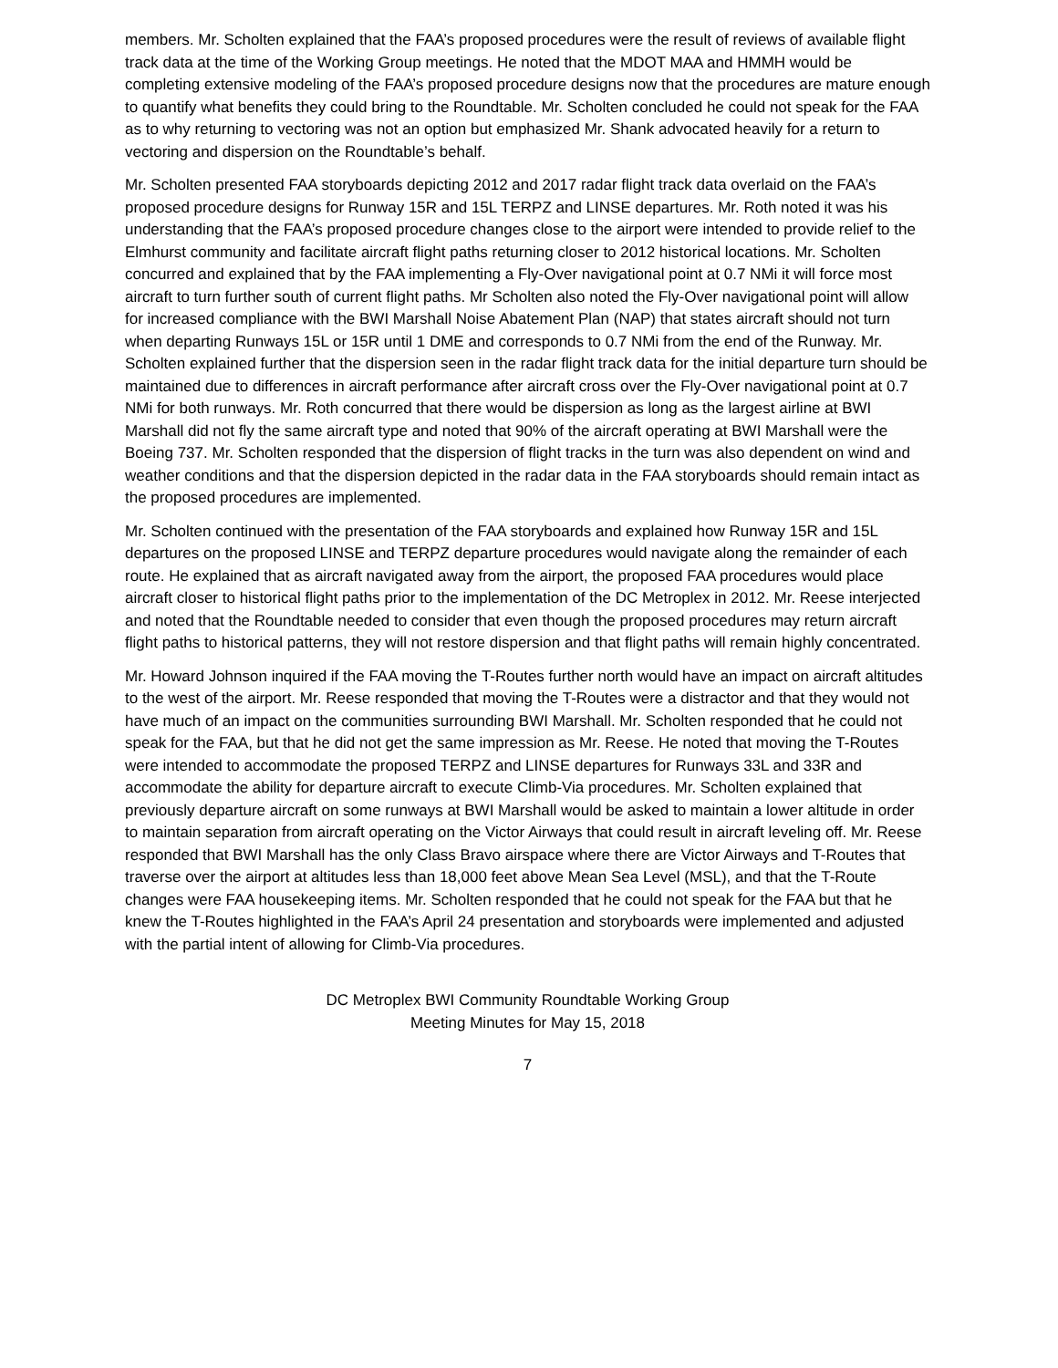members. Mr. Scholten explained that the FAA’s proposed procedures were the result of reviews of available flight track data at the time of the Working Group meetings. He noted that the MDOT MAA and HMMH would be completing extensive modeling of the FAA’s proposed procedure designs now that the procedures are mature enough to quantify what benefits they could bring to the Roundtable. Mr. Scholten concluded he could not speak for the FAA as to why returning to vectoring was not an option but emphasized Mr. Shank advocated heavily for a return to vectoring and dispersion on the Roundtable’s behalf.
Mr. Scholten presented FAA storyboards depicting 2012 and 2017 radar flight track data overlaid on the FAA’s proposed procedure designs for Runway 15R and 15L TERPZ and LINSE departures. Mr. Roth noted it was his understanding that the FAA’s proposed procedure changes close to the airport were intended to provide relief to the Elmhurst community and facilitate aircraft flight paths returning closer to 2012 historical locations. Mr. Scholten concurred and explained that by the FAA implementing a Fly-Over navigational point at 0.7 NMi it will force most aircraft to turn further south of current flight paths. Mr Scholten also noted the Fly-Over navigational point will allow for increased compliance with the BWI Marshall Noise Abatement Plan (NAP) that states aircraft should not turn when departing Runways 15L or 15R until 1 DME and corresponds to 0.7 NMi from the end of the Runway. Mr. Scholten explained further that the dispersion seen in the radar flight track data for the initial departure turn should be maintained due to differences in aircraft performance after aircraft cross over the Fly-Over navigational point at 0.7 NMi for both runways. Mr. Roth concurred that there would be dispersion as long as the largest airline at BWI Marshall did not fly the same aircraft type and noted that 90% of the aircraft operating at BWI Marshall were the Boeing 737. Mr. Scholten responded that the dispersion of flight tracks in the turn was also dependent on wind and weather conditions and that the dispersion depicted in the radar data in the FAA storyboards should remain intact as the proposed procedures are implemented.
Mr. Scholten continued with the presentation of the FAA storyboards and explained how Runway 15R and 15L departures on the proposed LINSE and TERPZ departure procedures would navigate along the remainder of each route. He explained that as aircraft navigated away from the airport, the proposed FAA procedures would place aircraft closer to historical flight paths prior to the implementation of the DC Metroplex in 2012. Mr. Reese interjected and noted that the Roundtable needed to consider that even though the proposed procedures may return aircraft flight paths to historical patterns, they will not restore dispersion and that flight paths will remain highly concentrated.
Mr. Howard Johnson inquired if the FAA moving the T-Routes further north would have an impact on aircraft altitudes to the west of the airport. Mr. Reese responded that moving the T-Routes were a distractor and that they would not have much of an impact on the communities surrounding BWI Marshall. Mr. Scholten responded that he could not speak for the FAA, but that he did not get the same impression as Mr. Reese. He noted that moving the T-Routes were intended to accommodate the proposed TERPZ and LINSE departures for Runways 33L and 33R and accommodate the ability for departure aircraft to execute Climb-Via procedures. Mr. Scholten explained that previously departure aircraft on some runways at BWI Marshall would be asked to maintain a lower altitude in order to maintain separation from aircraft operating on the Victor Airways that could result in aircraft leveling off. Mr. Reese responded that BWI Marshall has the only Class Bravo airspace where there are Victor Airways and T-Routes that traverse over the airport at altitudes less than 18,000 feet above Mean Sea Level (MSL), and that the T-Route changes were FAA housekeeping items. Mr. Scholten responded that he could not speak for the FAA but that he knew the T-Routes highlighted in the FAA’s April 24 presentation and storyboards were implemented and adjusted with the partial intent of allowing for Climb-Via procedures.
DC Metroplex BWI Community Roundtable Working Group
Meeting Minutes for May 15, 2018
7